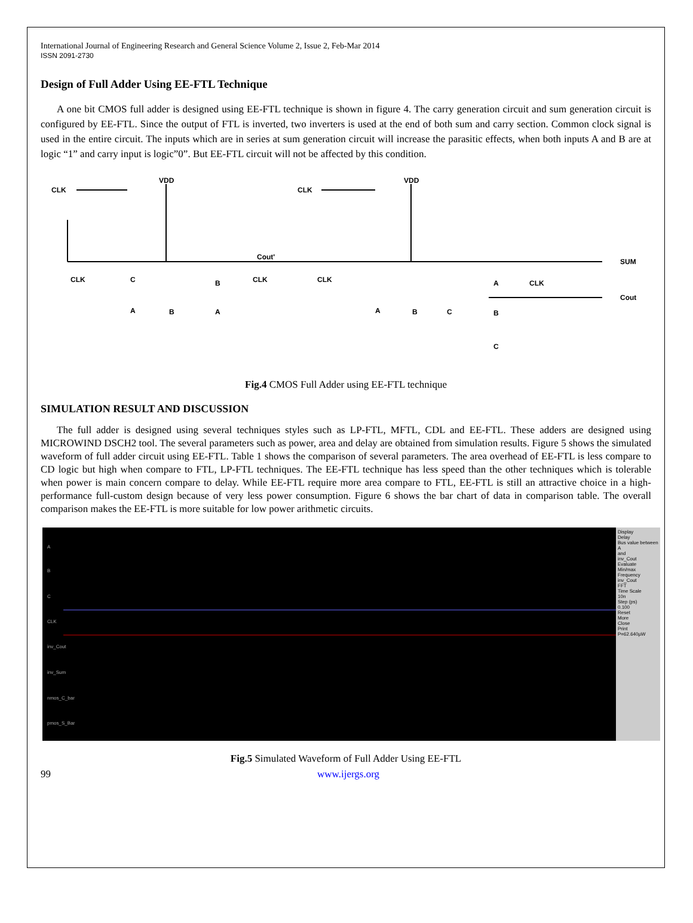International Journal of Engineering Research and General Science Volume 2, Issue 2, Feb-Mar 2014
ISSN 2091-2730
Design of Full Adder Using EE-FTL Technique
A one bit CMOS full adder is designed using EE-FTL technique is shown in figure 4. The carry generation circuit and sum generation circuit is configured by EE-FTL. Since the output of FTL is inverted, two inverters is used at the end of both sum and carry section. Common clock signal is used in the entire circuit. The inputs which are in series at sum generation circuit will increase the parasitic effects, when both inputs A and B are at logic “1” and carry input is logic”0”. But EE-FTL circuit will not be affected by this condition.
CLK
VDD
CLK
VDD
Cout'
SUM
Cout
CLK
C
A
B
B
A
CLK
CLK
A
B
C
A
CLK
B
C
Fig.4 CMOS Full Adder using EE-FTL technique
SIMULATION RESULT AND DISCUSSION
The full adder is designed using several techniques styles such as LP-FTL, MFTL, CDL and EE-FTL. These adders are designed using MICROWIND DSCH2 tool. The several parameters such as power, area and delay are obtained from simulation results. Figure 5 shows the simulated waveform of full adder circuit using EE-FTL. Table 1 shows the comparison of several parameters. The area overhead of EE-FTL is less compare to CD logic but high when compare to FTL, LP-FTL techniques. The EE-FTL technique has less speed than the other techniques which is tolerable when power is main concern compare to delay. While EE-FTL require more area compare to FTL, EE-FTL is still an attractive choice in a high-performance full-custom design because of very less power consumption. Figure 6 shows the bar chart of data in comparison table. The overall comparison makes the EE-FTL is more suitable for low power arithmetic circuits.
A
B
C
CLK
inv_Cout
inv_Sum
nmos_C_bar
pmos_S_Bar
Display
Delay
Bus value between
A
and
inv_Cout
Evaluate
Min/max
Frequency
inv_Cout
FFT
Time Scale
10n
Step (ps)
0.100
Reset
More
Close
Print
P=62.640µW
Fig.5 Simulated Waveform of Full Adder Using EE-FTL
99 www.ijergs.org